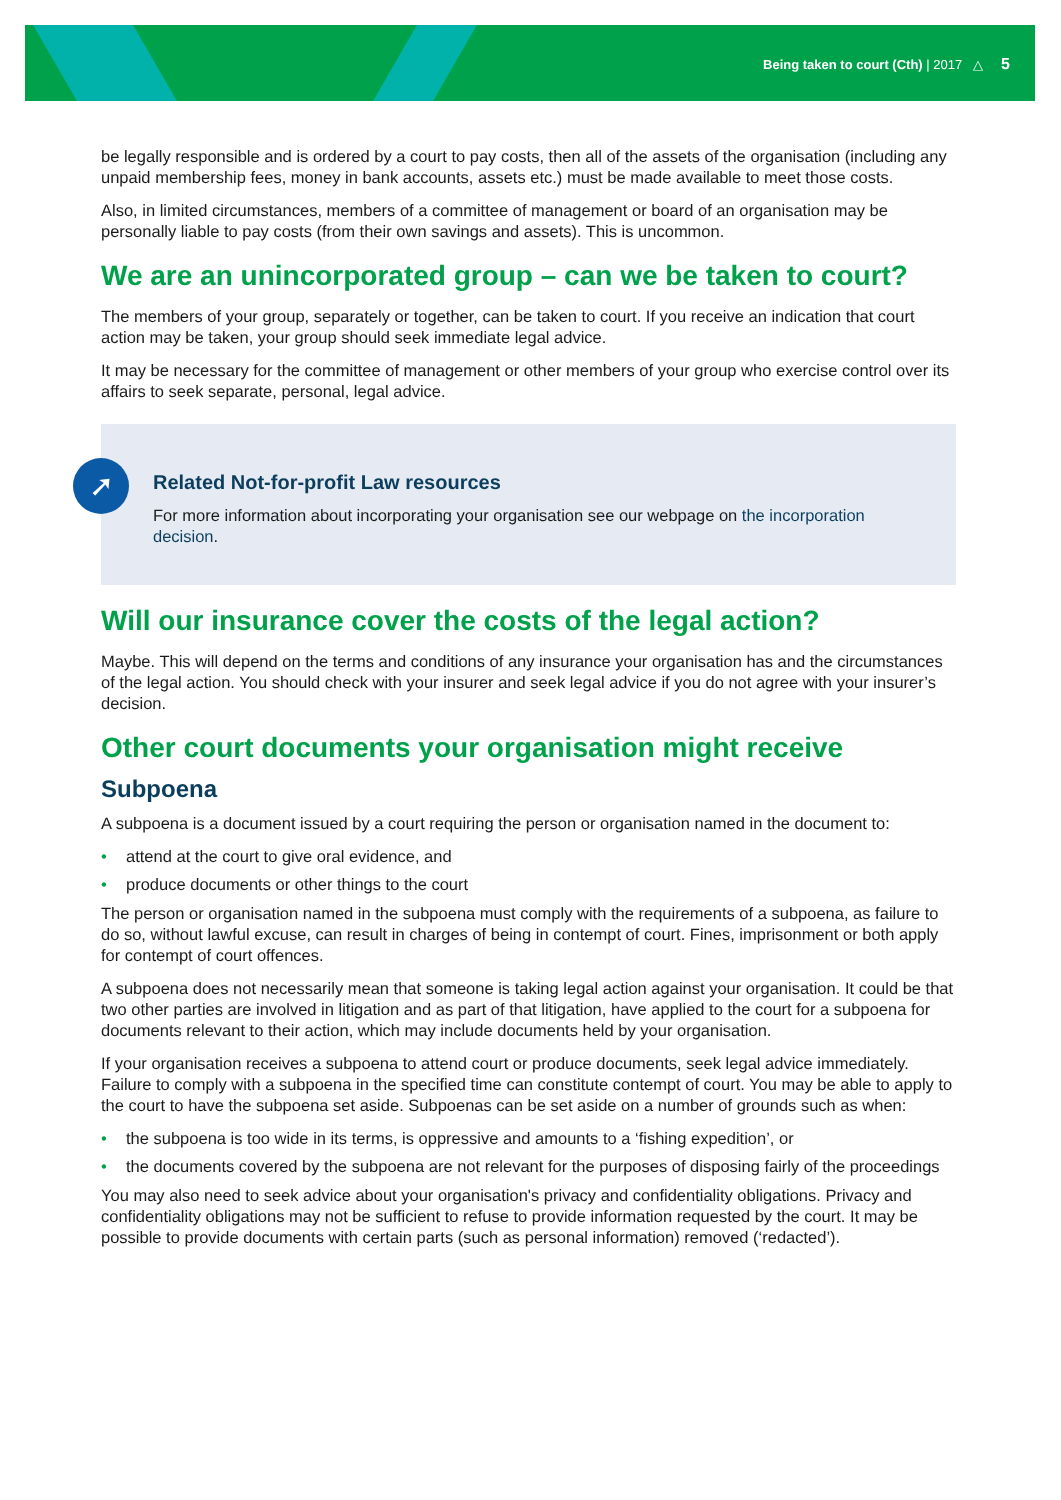Being taken to court (Cth) | 2017 △ 5
be legally responsible and is ordered by a court to pay costs, then all of the assets of the organisation (including any unpaid membership fees, money in bank accounts, assets etc.) must be made available to meet those costs.
Also, in limited circumstances, members of a committee of management or board of an organisation may be personally liable to pay costs (from their own savings and assets). This is uncommon.
We are an unincorporated group – can we be taken to court?
The members of your group, separately or together, can be taken to court. If you receive an indication that court action may be taken, your group should seek immediate legal advice.
It may be necessary for the committee of management or other members of your group who exercise control over its affairs to seek separate, personal, legal advice.
➚
Related Not-for-profit Law resources
For more information about incorporating your organisation see our webpage on the incorporation decision.
Will our insurance cover the costs of the legal action?
Maybe. This will depend on the terms and conditions of any insurance your organisation has and the circumstances of the legal action. You should check with your insurer and seek legal advice if you do not agree with your insurer’s decision.
Other court documents your organisation might receive
Subpoena
A subpoena is a document issued by a court requiring the person or organisation named in the document to:
• attend at the court to give oral evidence, and
• produce documents or other things to the court
The person or organisation named in the subpoena must comply with the requirements of a subpoena, as failure to do so, without lawful excuse, can result in charges of being in contempt of court. Fines, imprisonment or both apply for contempt of court offences.
A subpoena does not necessarily mean that someone is taking legal action against your organisation. It could be that two other parties are involved in litigation and as part of that litigation, have applied to the court for a subpoena for documents relevant to their action, which may include documents held by your organisation.
If your organisation receives a subpoena to attend court or produce documents, seek legal advice immediately. Failure to comply with a subpoena in the specified time can constitute contempt of court. You may be able to apply to the court to have the subpoena set aside. Subpoenas can be set aside on a number of grounds such as when:
• the subpoena is too wide in its terms, is oppressive and amounts to a ‘fishing expedition’, or
• the documents covered by the subpoena are not relevant for the purposes of disposing fairly of the proceedings
You may also need to seek advice about your organisation's privacy and confidentiality obligations. Privacy and confidentiality obligations may not be sufficient to refuse to provide information requested by the court. It may be possible to provide documents with certain parts (such as personal information) removed (‘redacted’).